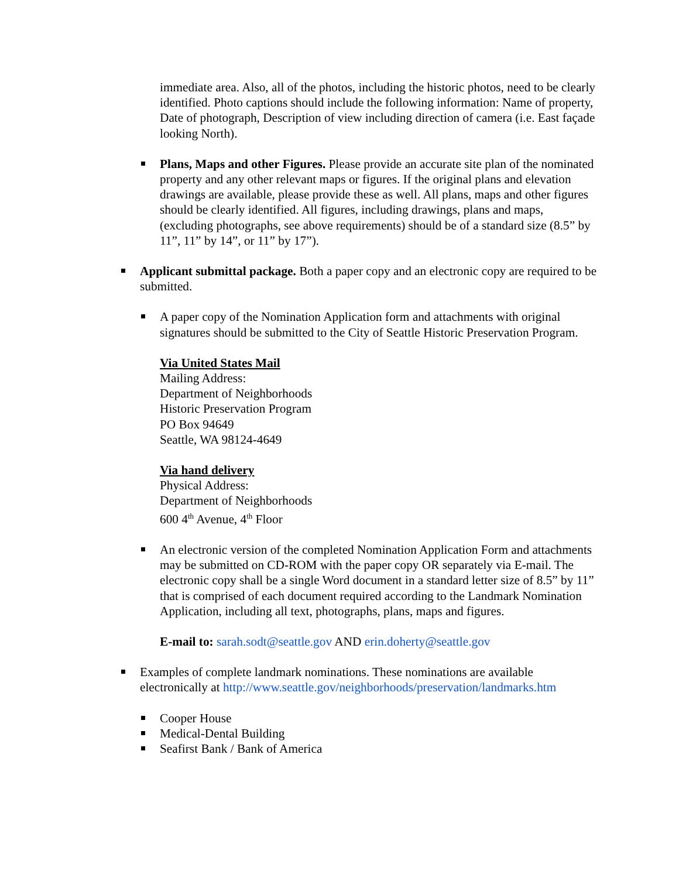immediate area. Also, all of the photos, including the historic photos, need to be clearly identified. Photo captions should include the following information: Name of property, Date of photograph, Description of view including direction of camera (i.e. East façade looking North).
Plans, Maps and other Figures. Please provide an accurate site plan of the nominated property and any other relevant maps or figures. If the original plans and elevation drawings are available, please provide these as well. All plans, maps and other figures should be clearly identified. All figures, including drawings, plans and maps, (excluding photographs, see above requirements) should be of a standard size (8.5” by 11”, 11” by 14”, or 11” by 17”).
Applicant submittal package. Both a paper copy and an electronic copy are required to be submitted.
A paper copy of the Nomination Application form and attachments with original signatures should be submitted to the City of Seattle Historic Preservation Program.
Via United States Mail
Mailing Address:
Department of Neighborhoods
Historic Preservation Program
PO Box 94649
Seattle, WA 98124-4649
Via hand delivery
Physical Address:
Department of Neighborhoods
600 4<sup>th</sup> Avenue, 4<sup>th</sup> Floor
An electronic version of the completed Nomination Application Form and attachments may be submitted on CD-ROM with the paper copy OR separately via E-mail. The electronic copy shall be a single Word document in a standard letter size of 8.5” by 11” that is comprised of each document required according to the Landmark Nomination Application, including all text, photographs, plans, maps and figures.
E-mail to: sarah.sodt@seattle.gov AND erin.doherty@seattle.gov
Examples of complete landmark nominations. These nominations are available electronically at http://www.seattle.gov/neighborhoods/preservation/landmarks.htm
Cooper House
Medical-Dental Building
Seafirst Bank / Bank of America